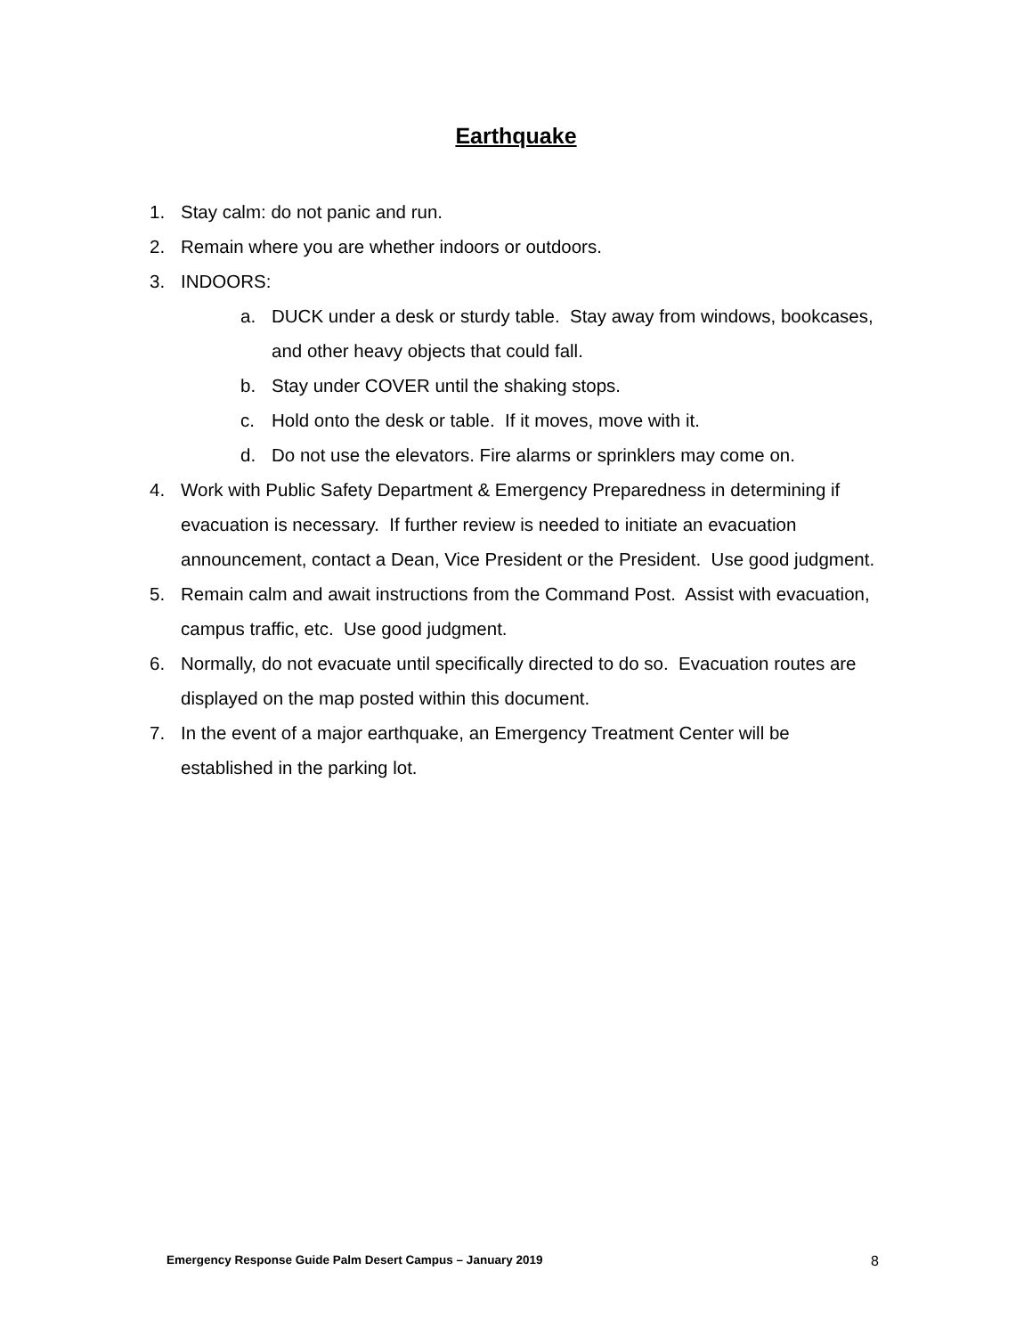Earthquake
1. Stay calm: do not panic and run.
2. Remain where you are whether indoors or outdoors.
3. INDOORS:
a. DUCK under a desk or sturdy table. Stay away from windows, bookcases, and other heavy objects that could fall.
b. Stay under COVER until the shaking stops.
c. Hold onto the desk or table. If it moves, move with it.
d. Do not use the elevators. Fire alarms or sprinklers may come on.
4. Work with Public Safety Department & Emergency Preparedness in determining if evacuation is necessary. If further review is needed to initiate an evacuation announcement, contact a Dean, Vice President or the President. Use good judgment.
5. Remain calm and await instructions from the Command Post. Assist with evacuation, campus traffic, etc. Use good judgment.
6. Normally, do not evacuate until specifically directed to do so. Evacuation routes are displayed on the map posted within this document.
7. In the event of a major earthquake, an Emergency Treatment Center will be established in the parking lot.
Emergency Response Guide Palm Desert Campus – January 2019 8